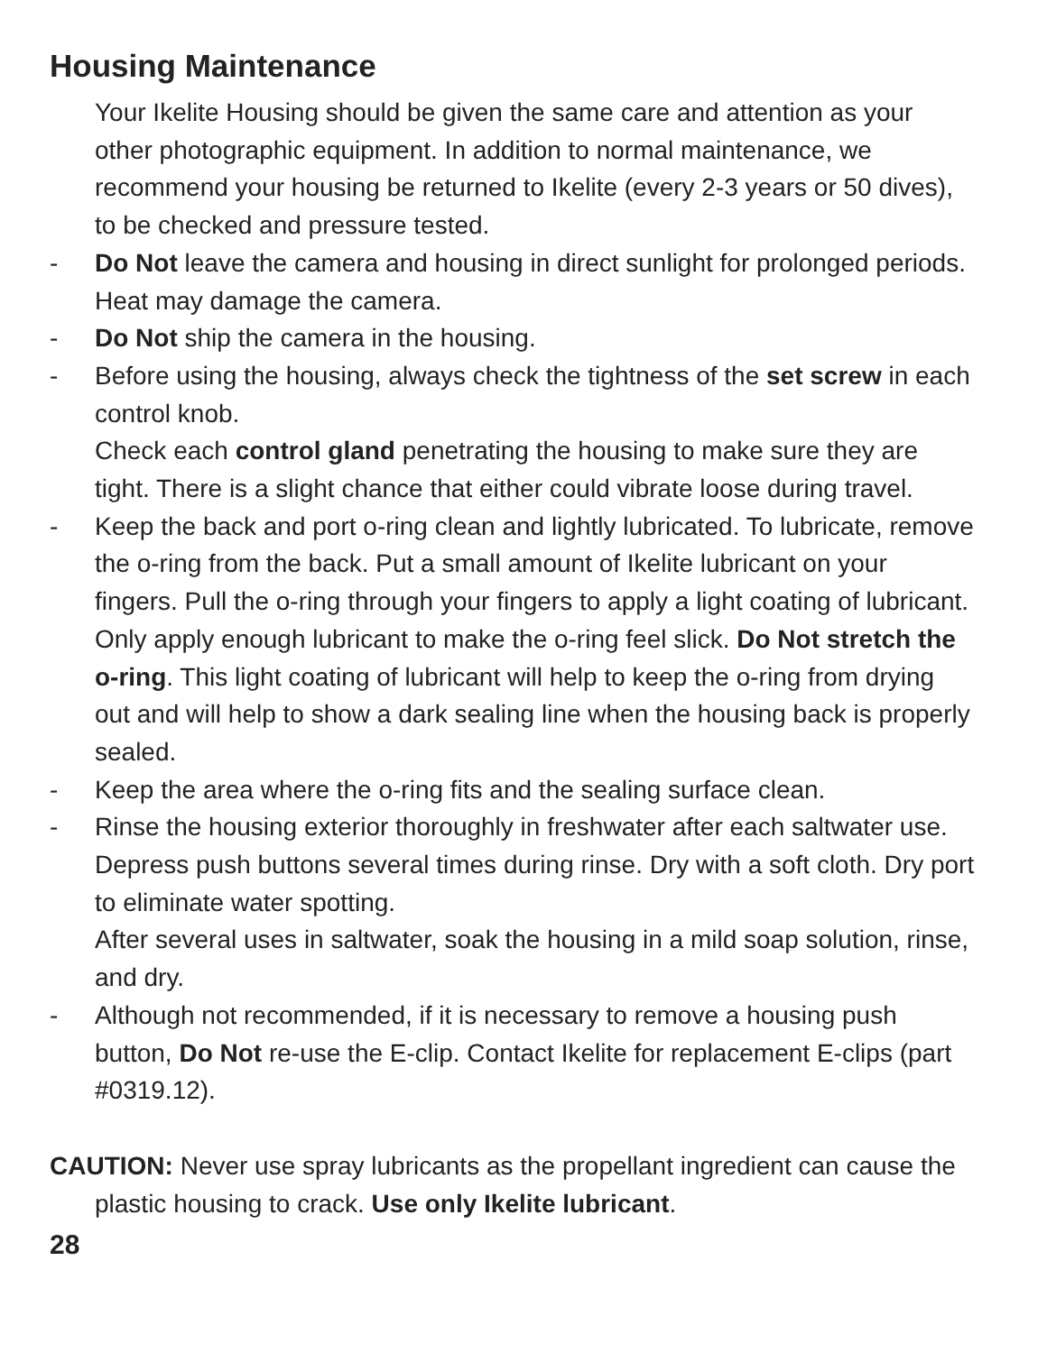Housing Maintenance
Your Ikelite Housing should be given the same care and attention as your other photographic equipment. In addition to normal maintenance, we recommend your housing be returned to Ikelite (every 2-3 years or 50 dives), to be checked and pressure tested.
- Do Not leave the camera and housing in direct sunlight for prolonged periods. Heat may damage the camera.
- Do Not ship the camera in the housing.
- Before using the housing, always check the tightness of the set screw in each control knob.
Check each control gland penetrating the housing to make sure they are tight. There is a slight chance that either could vibrate loose during travel.
- Keep the back and port o-ring clean and lightly lubricated. To lubricate, remove the o-ring from the back. Put a small amount of Ikelite lubricant on your fingers. Pull the o-ring through your fingers to apply a light coating of lubricant. Only apply enough lubricant to make the o-ring feel slick. Do Not stretch the o-ring. This light coating of lubricant will help to keep the o-ring from drying out and will help to show a dark sealing line when the housing back is properly sealed.
- Keep the area where the o-ring fits and the sealing surface clean.
- Rinse the housing exterior thoroughly in freshwater after each saltwater use. Depress push buttons several times during rinse. Dry with a soft cloth. Dry port to eliminate water spotting.
After several uses in saltwater, soak the housing in a mild soap solution, rinse, and dry.
- Although not recommended, if it is necessary to remove a housing push button, Do Not re-use the E-clip. Contact Ikelite for replacement E-clips (part #0319.12).
CAUTION: Never use spray lubricants as the propellant ingredient can cause the plastic housing to crack. Use only Ikelite lubricant.
28